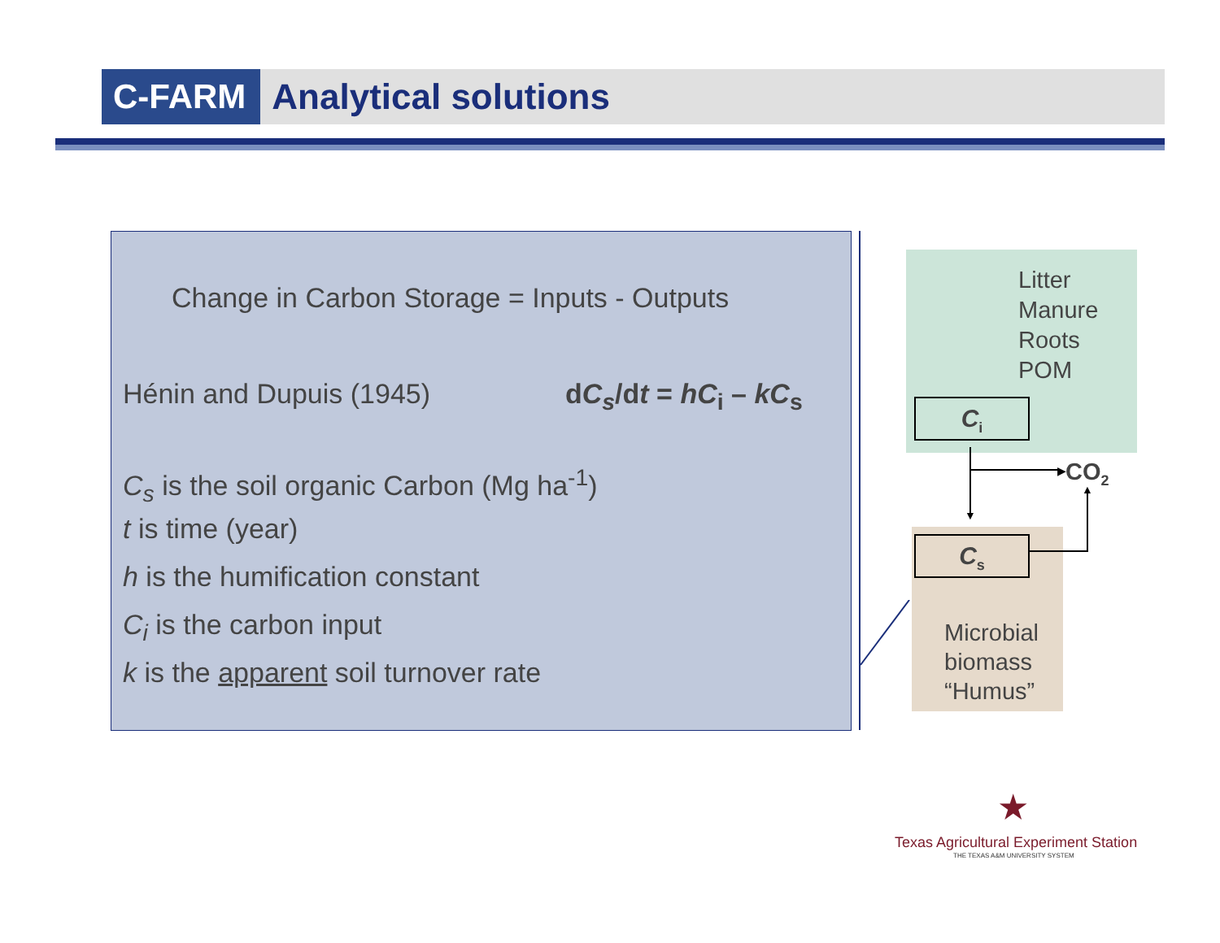C-FARM Analytical solutions
Change in Carbon Storage = Inputs - Outputs
Hénin and Dupuis (1945) dC<sub>s</sub>/dt = hC<sub>i</sub> – kC<sub>s</sub>
C<sub>s</sub> is the soil organic Carbon (Mg ha<sup>-1</sup>)
t is time (year)
h is the humification constant
C<sub>i</sub> is the carbon input
k is the apparent soil turnover rate
Litter
Manure
Roots
POM
C<sub>i</sub>
C<sub>s</sub>
Microbial
biomass
“Humus”
▶
▼
CO<sub>2</sub>
▲
★
Texas Agricultural Experiment Station
THE TEXAS A&M UNIVERSITY SYSTEM